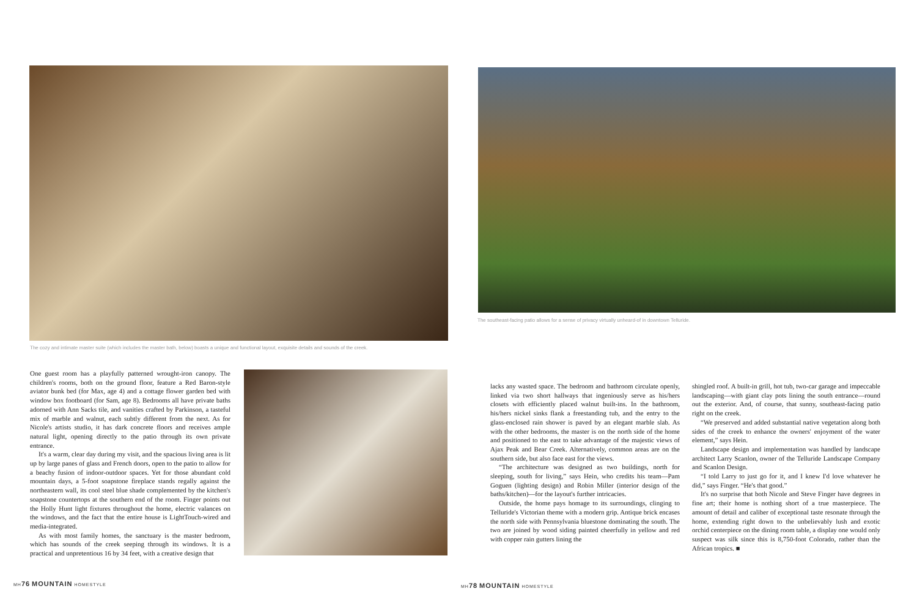The cozy and intimate master suite (which includes the master bath, below) boasts a unique and functional layout, exquisite details and sounds of the creek.
One guest room has a playfully patterned wrought-iron canopy. The children's rooms, both on the ground floor, feature a Red Baron-style aviator bunk bed (for Max, age 4) and a cottage flower garden bed with window box footboard (for Sam, age 8). Bedrooms all have private baths adorned with Ann Sacks tile, and vanities crafted by Parkinson, a tasteful mix of marble and walnut, each subtly different from the next. As for Nicole's artists studio, it has dark concrete floors and receives ample natural light, opening directly to the patio through its own private entrance.
It's a warm, clear day during my visit, and the spacious living area is lit up by large panes of glass and French doors, open to the patio to allow for a beachy fusion of indoor-outdoor spaces. Yet for those abundant cold mountain days, a 5-foot soapstone fireplace stands regally against the northeastern wall, its cool steel blue shade complemented by the kitchen's soapstone countertops at the southern end of the room. Finger points out the Holly Hunt light fixtures throughout the home, electric valances on the windows, and the fact that the entire house is LightTouch-wired and media-integrated.
As with most family homes, the sanctuary is the master bedroom, which has sounds of the creek seeping through its windows. It is a practical and unpretentious 16 by 34 feet, with a creative design that
MH76 MOUNTAIN HOMESTYLE
The southeast-facing patio allows for a sense of privacy virtually unheard-of in downtown Telluride.
lacks any wasted space. The bedroom and bathroom circulate openly, linked via two short hallways that ingeniously serve as his/hers closets with efficiently placed walnut built-ins. In the bathroom, his/hers nickel sinks flank a freestanding tub, and the entry to the glass-enclosed rain shower is paved by an elegant marble slab. As with the other bedrooms, the master is on the north side of the home and positioned to the east to take advantage of the majestic views of Ajax Peak and Bear Creek. Alternatively, common areas are on the southern side, but also face east for the views.
“The architecture was designed as two buildings, north for sleeping, south for living,” says Hein, who credits his team—Pam Goguen (lighting design) and Robin Miller (interior design of the baths/kitchen)—for the layout's further intricacies.
Outside, the home pays homage to its surroundings, clinging to Telluride's Victorian theme with a modern grip. Antique brick encases the north side with Pennsylvania bluestone dominating the south. The two are joined by wood siding painted cheerfully in yellow and red with copper rain gutters lining the
shingled roof. A built-in grill, hot tub, two-car garage and impeccable landscaping—with giant clay pots lining the south entrance—round out the exterior. And, of course, that sunny, southeast-facing patio right on the creek.
“We preserved and added substantial native vegetation along both sides of the creek to enhance the owners' enjoyment of the water element,” says Hein.
Landscape design and implementation was handled by landscape architect Larry Scanlon, owner of the Telluride Landscape Company and Scanlon Design.
“I told Larry to just go for it, and I knew I'd love whatever he did,” says Finger. “He's that good.”
It's no surprise that both Nicole and Steve Finger have degrees in fine art; their home is nothing short of a true masterpiece. The amount of detail and caliber of exceptional taste resonate through the home, extending right down to the unbelievably lush and exotic orchid centerpiece on the dining room table, a display one would only suspect was silk since this is 8,750-foot Colorado, rather than the African tropics. ■
MH78 MOUNTAIN HOMESTYLE